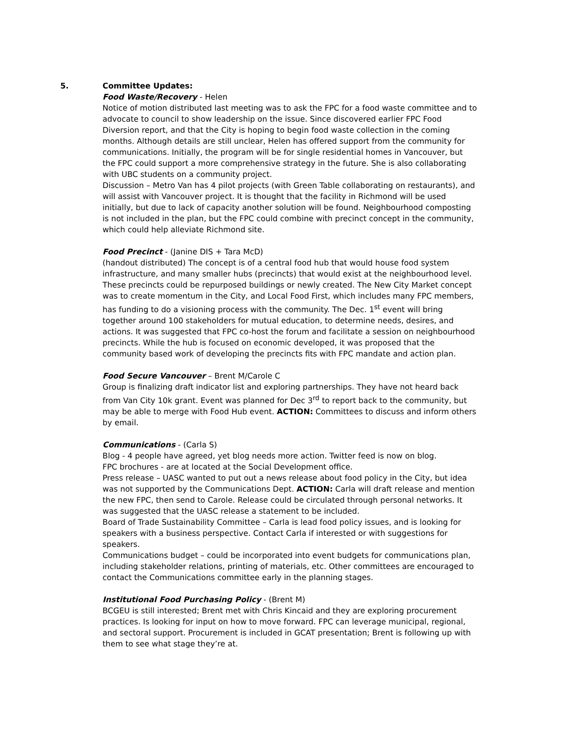5. Committee Updates:
Food Waste/Recovery - Helen
Notice of motion distributed last meeting was to ask the FPC for a food waste committee and to advocate to council to show leadership on the issue. Since discovered earlier FPC Food Diversion report, and that the City is hoping to begin food waste collection in the coming months. Although details are still unclear, Helen has offered support from the community for communications. Initially, the program will be for single residential homes in Vancouver, but the FPC could support a more comprehensive strategy in the future. She is also collaborating with UBC students on a community project.
Discussion – Metro Van has 4 pilot projects (with Green Table collaborating on restaurants), and will assist with Vancouver project. It is thought that the facility in Richmond will be used initially, but due to lack of capacity another solution will be found. Neighbourhood composting is not included in the plan, but the FPC could combine with precinct concept in the community, which could help alleviate Richmond site.
Food Precinct - (Janine DIS + Tara McD)
(handout distributed) The concept is of a central food hub that would house food system infrastructure, and many smaller hubs (precincts) that would exist at the neighbourhood level. These precincts could be repurposed buildings or newly created. The New City Market concept was to create momentum in the City, and Local Food First, which includes many FPC members, has funding to do a visioning process with the community. The Dec. 1<sup>st</sup> event will bring together around 100 stakeholders for mutual education, to determine needs, desires, and actions. It was suggested that FPC co-host the forum and facilitate a session on neighbourhood precincts. While the hub is focused on economic developed, it was proposed that the community based work of developing the precincts fits with FPC mandate and action plan.
Food Secure Vancouver – Brent M/Carole C
Group is finalizing draft indicator list and exploring partnerships. They have not heard back from Van City 10k grant. Event was planned for Dec 3<sup>rd</sup> to report back to the community, but may be able to merge with Food Hub event. ACTION: Committees to discuss and inform others by email.
Communications - (Carla S)
Blog - 4 people have agreed, yet blog needs more action. Twitter feed is now on blog.
FPC brochures - are at located at the Social Development office.
Press release – UASC wanted to put out a news release about food policy in the City, but idea was not supported by the Communications Dept. ACTION: Carla will draft release and mention the new FPC, then send to Carole. Release could be circulated through personal networks. It was suggested that the UASC release a statement to be included.
Board of Trade Sustainability Committee – Carla is lead food policy issues, and is looking for speakers with a business perspective. Contact Carla if interested or with suggestions for speakers.
Communications budget – could be incorporated into event budgets for communications plan, including stakeholder relations, printing of materials, etc. Other committees are encouraged to contact the Communications committee early in the planning stages.
Institutional Food Purchasing Policy - (Brent M)
BCGEU is still interested; Brent met with Chris Kincaid and they are exploring procurement practices. Is looking for input on how to move forward. FPC can leverage municipal, regional, and sectoral support. Procurement is included in GCAT presentation; Brent is following up with them to see what stage they’re at.